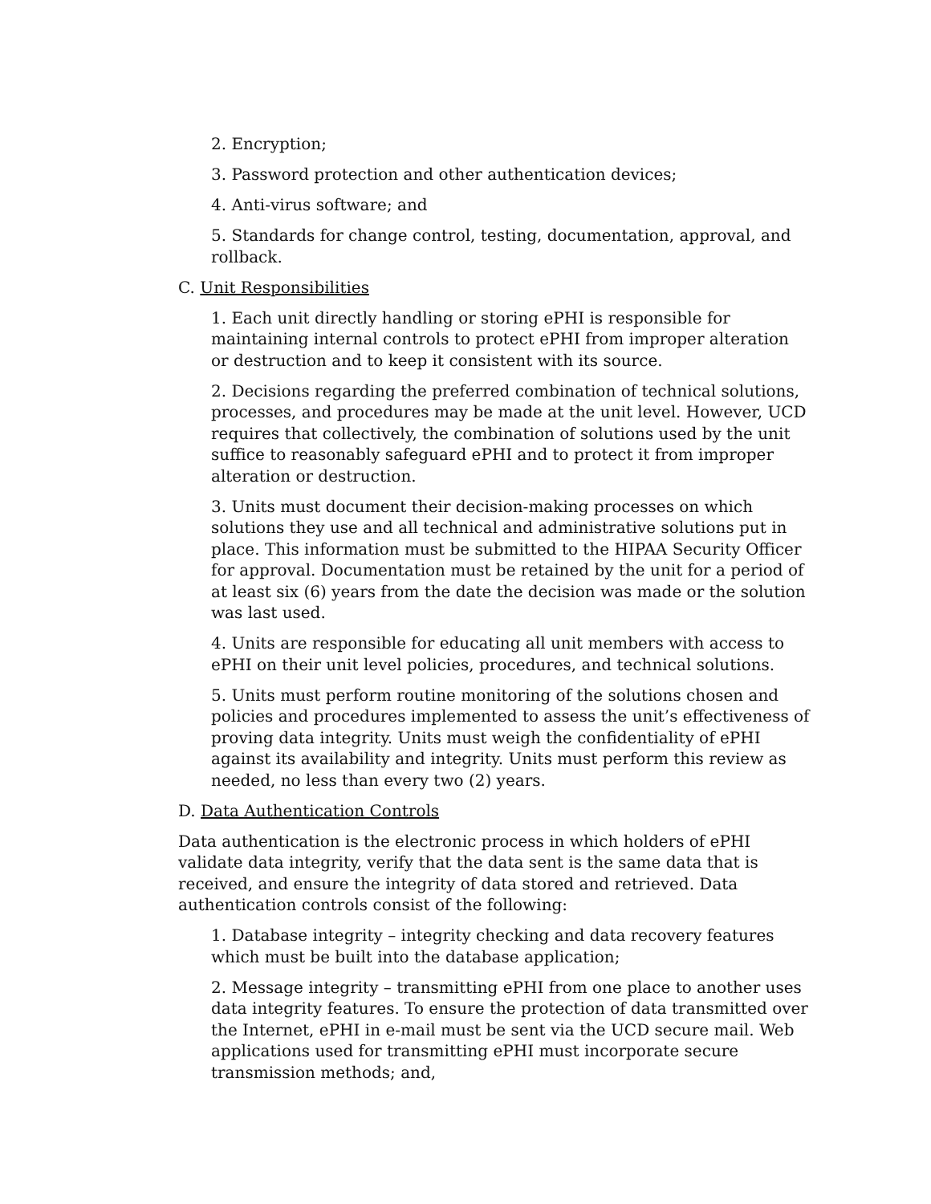2. Encryption;
3. Password protection and other authentication devices;
4. Anti-virus software; and
5. Standards for change control, testing, documentation, approval, and rollback.
C. Unit Responsibilities
1. Each unit directly handling or storing ePHI is responsible for maintaining internal controls to protect ePHI from improper alteration or destruction and to keep it consistent with its source.
2. Decisions regarding the preferred combination of technical solutions, processes, and procedures may be made at the unit level. However, UCD requires that collectively, the combination of solutions used by the unit suffice to reasonably safeguard ePHI and to protect it from improper alteration or destruction.
3. Units must document their decision-making processes on which solutions they use and all technical and administrative solutions put in place. This information must be submitted to the HIPAA Security Officer for approval. Documentation must be retained by the unit for a period of at least six (6) years from the date the decision was made or the solution was last used.
4. Units are responsible for educating all unit members with access to ePHI on their unit level policies, procedures, and technical solutions.
5. Units must perform routine monitoring of the solutions chosen and policies and procedures implemented to assess the unit’s effectiveness of proving data integrity. Units must weigh the confidentiality of ePHI against its availability and integrity. Units must perform this review as needed, no less than every two (2) years.
D. Data Authentication Controls
Data authentication is the electronic process in which holders of ePHI validate data integrity, verify that the data sent is the same data that is received, and ensure the integrity of data stored and retrieved. Data authentication controls consist of the following:
1. Database integrity – integrity checking and data recovery features which must be built into the database application;
2. Message integrity – transmitting ePHI from one place to another uses data integrity features. To ensure the protection of data transmitted over the Internet, ePHI in e-mail must be sent via the UCD secure mail. Web applications used for transmitting ePHI must incorporate secure transmission methods; and,